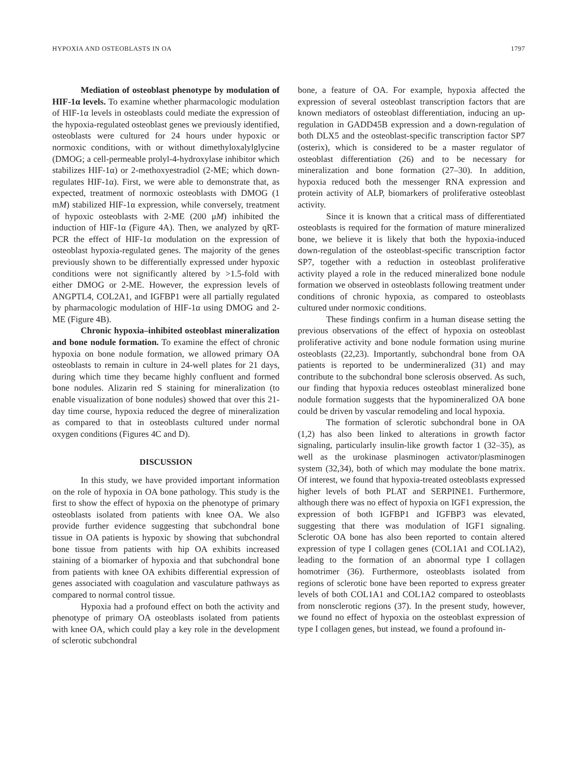HYPOXIA AND OSTEOBLASTS IN OA 1797
Mediation of osteoblast phenotype by modulation of HIF-1α levels. To examine whether pharmacologic modulation of HIF-1α levels in osteoblasts could mediate the expression of the hypoxia-regulated osteoblast genes we previously identified, osteoblasts were cultured for 24 hours under hypoxic or normoxic conditions, with or without dimethyloxalylglycine (DMOG; a cell-permeable prolyl-4-hydroxylase inhibitor which stabilizes HIF-1α) or 2-methoxyestradiol (2-ME; which down-regulates HIF-1α). First, we were able to demonstrate that, as expected, treatment of normoxic osteoblasts with DMOG (1 mM) stabilized HIF-1α expression, while conversely, treatment of hypoxic osteoblasts with 2-ME (200 μM) inhibited the induction of HIF-1α (Figure 4A). Then, we analyzed by qRT-PCR the effect of HIF-1α modulation on the expression of osteoblast hypoxia-regulated genes. The majority of the genes previously shown to be differentially expressed under hypoxic conditions were not significantly altered by >1.5-fold with either DMOG or 2-ME. However, the expression levels of ANGPTL4, COL2A1, and IGFBP1 were all partially regulated by pharmacologic modulation of HIF-1α using DMOG and 2-ME (Figure 4B).
Chronic hypoxia–inhibited osteoblast mineralization and bone nodule formation. To examine the effect of chronic hypoxia on bone nodule formation, we allowed primary OA osteoblasts to remain in culture in 24-well plates for 21 days, during which time they became highly confluent and formed bone nodules. Alizarin red S staining for mineralization (to enable visualization of bone nodules) showed that over this 21-day time course, hypoxia reduced the degree of mineralization as compared to that in osteoblasts cultured under normal oxygen conditions (Figures 4C and D).
DISCUSSION
In this study, we have provided important information on the role of hypoxia in OA bone pathology. This study is the first to show the effect of hypoxia on the phenotype of primary osteoblasts isolated from patients with knee OA. We also provide further evidence suggesting that subchondral bone tissue in OA patients is hypoxic by showing that subchondral bone tissue from patients with hip OA exhibits increased staining of a biomarker of hypoxia and that subchondral bone from patients with knee OA exhibits differential expression of genes associated with coagulation and vasculature pathways as compared to normal control tissue.
Hypoxia had a profound effect on both the activity and phenotype of primary OA osteoblasts isolated from patients with knee OA, which could play a key role in the development of sclerotic subchondral
bone, a feature of OA. For example, hypoxia affected the expression of several osteoblast transcription factors that are known mediators of osteoblast differentiation, inducing an up-regulation in GADD45B expression and a down-regulation of both DLX5 and the osteoblast-specific transcription factor SP7 (osterix), which is considered to be a master regulator of osteoblast differentiation (26) and to be necessary for mineralization and bone formation (27–30). In addition, hypoxia reduced both the messenger RNA expression and protein activity of ALP, biomarkers of proliferative osteoblast activity.
Since it is known that a critical mass of differentiated osteoblasts is required for the formation of mature mineralized bone, we believe it is likely that both the hypoxia-induced down-regulation of the osteoblast-specific transcription factor SP7, together with a reduction in osteoblast proliferative activity played a role in the reduced mineralized bone nodule formation we observed in osteoblasts following treatment under conditions of chronic hypoxia, as compared to osteoblasts cultured under normoxic conditions.
These findings confirm in a human disease setting the previous observations of the effect of hypoxia on osteoblast proliferative activity and bone nodule formation using murine osteoblasts (22,23). Importantly, subchondral bone from OA patients is reported to be undermineralized (31) and may contribute to the subchondral bone sclerosis observed. As such, our finding that hypoxia reduces osteoblast mineralized bone nodule formation suggests that the hypomineralized OA bone could be driven by vascular remodeling and local hypoxia.
The formation of sclerotic subchondral bone in OA (1,2) has also been linked to alterations in growth factor signaling, particularly insulin-like growth factor 1 (32–35), as well as the urokinase plasminogen activator/plasminogen system (32,34), both of which may modulate the bone matrix. Of interest, we found that hypoxia-treated osteoblasts expressed higher levels of both PLAT and SERPINE1. Furthermore, although there was no effect of hypoxia on IGF1 expression, the expression of both IGFBP1 and IGFBP3 was elevated, suggesting that there was modulation of IGF1 signaling. Sclerotic OA bone has also been reported to contain altered expression of type I collagen genes (COL1A1 and COL1A2), leading to the formation of an abnormal type I collagen homotrimer (36). Furthermore, osteoblasts isolated from regions of sclerotic bone have been reported to express greater levels of both COL1A1 and COL1A2 compared to osteoblasts from nonsclerotic regions (37). In the present study, however, we found no effect of hypoxia on the osteoblast expression of type I collagen genes, but instead, we found a profound in-